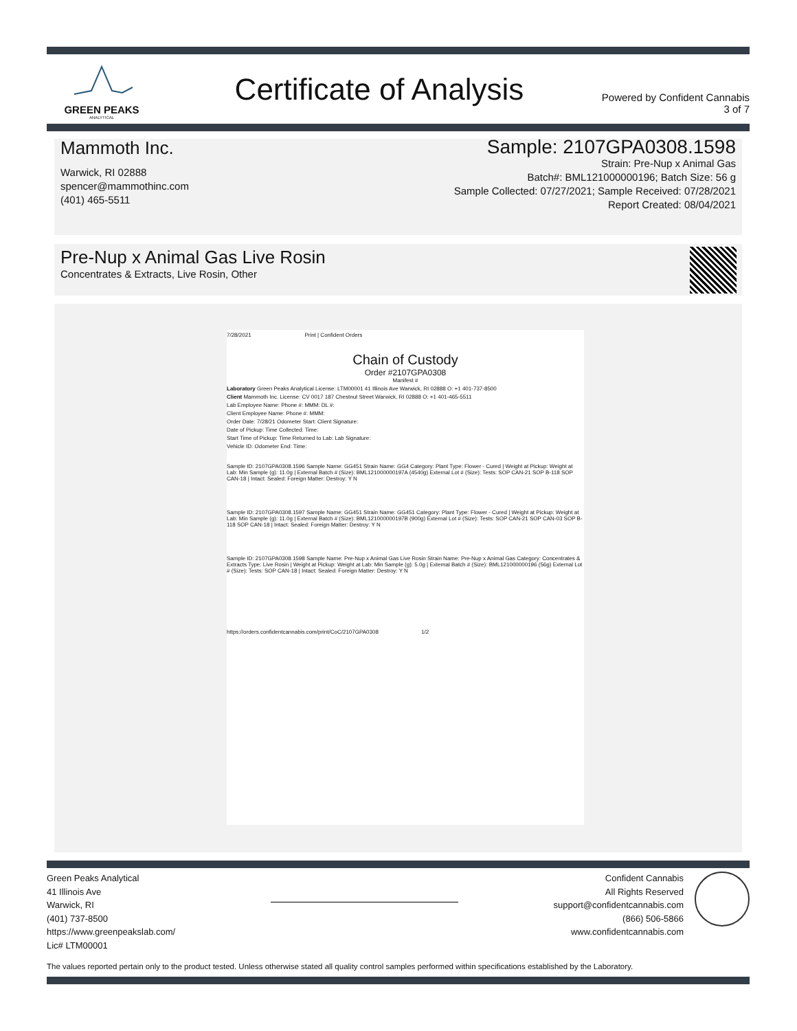GREEN PEAKS
ANALYTICAL
Certificate of Analysis
Powered by Confident Cannabis
3 of 7
Mammoth Inc.
Warwick, RI 02888
spencer@mammothinc.com
(401) 465-5511
Sample: 2107GPA0308.1598
Strain: Pre-Nup x Animal Gas
Batch#: BML121000000196; Batch Size: 56 g
Sample Collected: 07/27/2021; Sample Received: 07/28/2021
Report Created: 08/04/2021
Pre-Nup x Animal Gas Live Rosin
Concentrates & Extracts, Live Rosin, Other
7/28/2021 Print | Confident Orders
Chain of Custody
Order #2107GPA0308
Manifest #
Laboratory Green Peaks Analytical License: LTM00001 41 Illinois Ave Warwick, RI 02888 O: +1 401-737-8500
Client Mammoth Inc. License: CV 0017 187 Chestnut Street Warwick, RI 02888 O: +1 401-465-5511
Lab Employee Name: Phone #: MMM: DL #:
Client Employee Name: Phone #: MMM:
Order Date: 7/28/21 Odometer Start: Client Signature:
Date of Pickup: Time Collected: Time:
Start Time of Pickup: Time Returned to Lab: Lab Signature:
Vehicle ID: Odometer End: Time:
Sample ID: 2107GPA0308.1596 Sample Name: GG451 Strain Name: GG4 Category: Plant Type: Flower - Cured | Weight at Pickup: Weight at Lab: Min Sample (g): 11.0g | External Batch # (Size): BML121000000197A (4540g) External Lot # (Size): Tests: SOP CAN-21 SOP B-118 SOP CAN-18 | Intact: Sealed: Foreign Matter: Destroy: Y N
Sample ID: 2107GPA0308.1597 Sample Name: GG451 Strain Name: GG451 Category: Plant Type: Flower - Cured | Weight at Pickup: Weight at Lab: Min Sample (g): 11.0g | External Batch # (Size): BML121000000197B (900g) External Lot # (Size): Tests: SOP CAN-21 SOP CAN-03 SOP B-118 SOP CAN-18 | Intact: Sealed: Foreign Matter: Destroy: Y N
Sample ID: 2107GPA0308.1598 Sample Name: Pre-Nup x Animal Gas Live Rosin Strain Name: Pre-Nup x Animal Gas Category: Concentrates & Extracts Type: Live Rosin | Weight at Pickup: Weight at Lab: Min Sample (g): 5.0g | External Batch # (Size): BML121000000196 (56g) External Lot # (Size): Tests: SOP CAN-18 | Intact: Sealed: Foreign Matter: Destroy: Y N
https://orders.confidentcannabis.com/print/CoC/2107GPA0308 1/2
Green Peaks Analytical
41 Illinois Ave
Warwick, RI
(401) 737-8500
https://www.greenpeakslab.com/
Lic# LTM00001
Confident Cannabis
All Rights Reserved
support@confidentcannabis.com
(866) 506-5866
www.confidentcannabis.com
The values reported pertain only to the product tested. Unless otherwise stated all quality control samples performed within specifications established by the Laboratory.